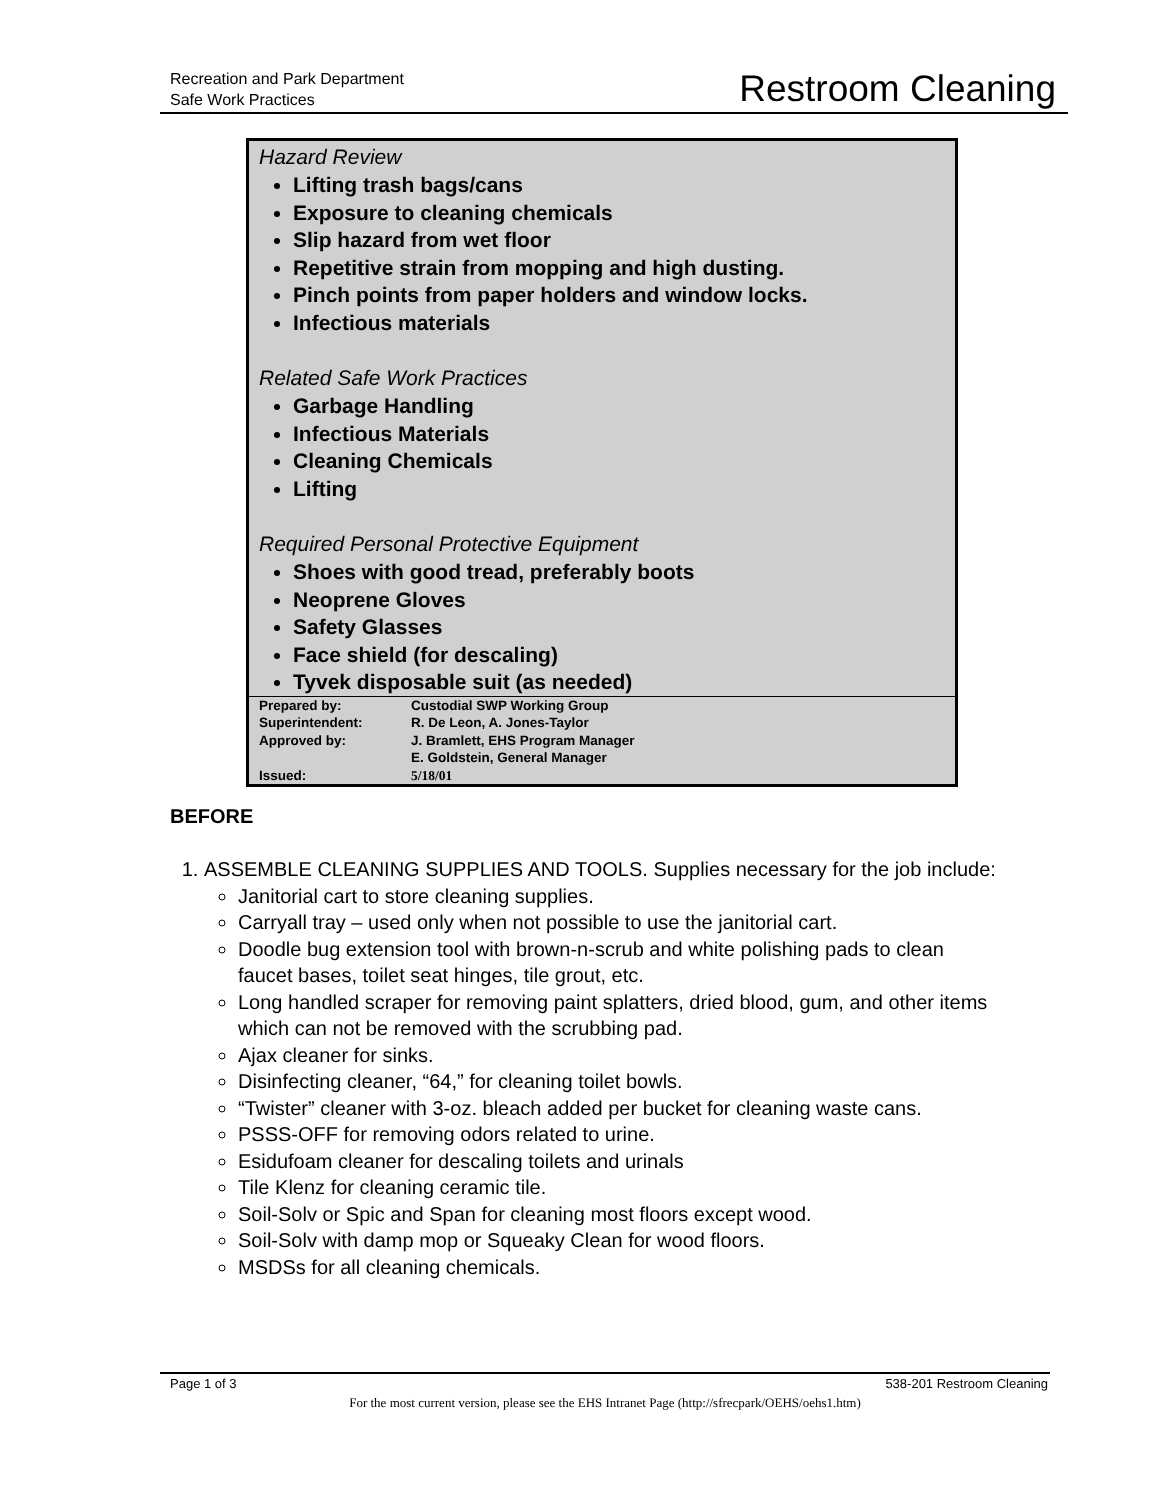Recreation and Park Department
Safe Work Practices
Restroom Cleaning
Hazard Review
Lifting trash bags/cans
Exposure to cleaning chemicals
Slip hazard from wet floor
Repetitive strain from mopping and high dusting.
Pinch points from paper holders and window locks.
Infectious materials
Related Safe Work Practices
Garbage Handling
Infectious Materials
Cleaning Chemicals
Lifting
Required Personal Protective Equipment
Shoes with good tread, preferably boots
Neoprene Gloves
Safety Glasses
Face shield (for descaling)
Tyvek disposable suit (as needed)
| Prepared by: | Custodial SWP Working Group |
| Superintendent: | R. De Leon, A. Jones-Taylor |
| Approved by: | J. Bramlett, EHS Program Manager E. Goldstein, General Manager |
| Issued: | 5/18/01 |
BEFORE
1. ASSEMBLE CLEANING SUPPLIES AND TOOLS. Supplies necessary for the job include:
Janitorial cart to store cleaning supplies.
Carryall tray – used only when not possible to use the janitorial cart.
Doodle bug extension tool with brown-n-scrub and white polishing pads to clean faucet bases, toilet seat hinges, tile grout, etc.
Long handled scraper for removing paint splatters, dried blood, gum, and other items which can not be removed with the scrubbing pad.
Ajax cleaner for sinks.
Disinfecting cleaner, “64,” for cleaning toilet bowls.
“Twister” cleaner with 3-oz. bleach added per bucket for cleaning waste cans.
PSSS-OFF for removing odors related to urine.
Esidufoam cleaner for descaling toilets and urinals
Tile Klenz for cleaning ceramic tile.
Soil-Solv or Spic and Span for cleaning most floors except wood.
Soil-Solv with damp mop or Squeaky Clean for wood floors.
MSDSs for all cleaning chemicals.
Page 1 of 3 538-201 Restroom Cleaning
For the most current version, please see the EHS Intranet Page (http://sfrecpark/OEHS/oehs1.htm)